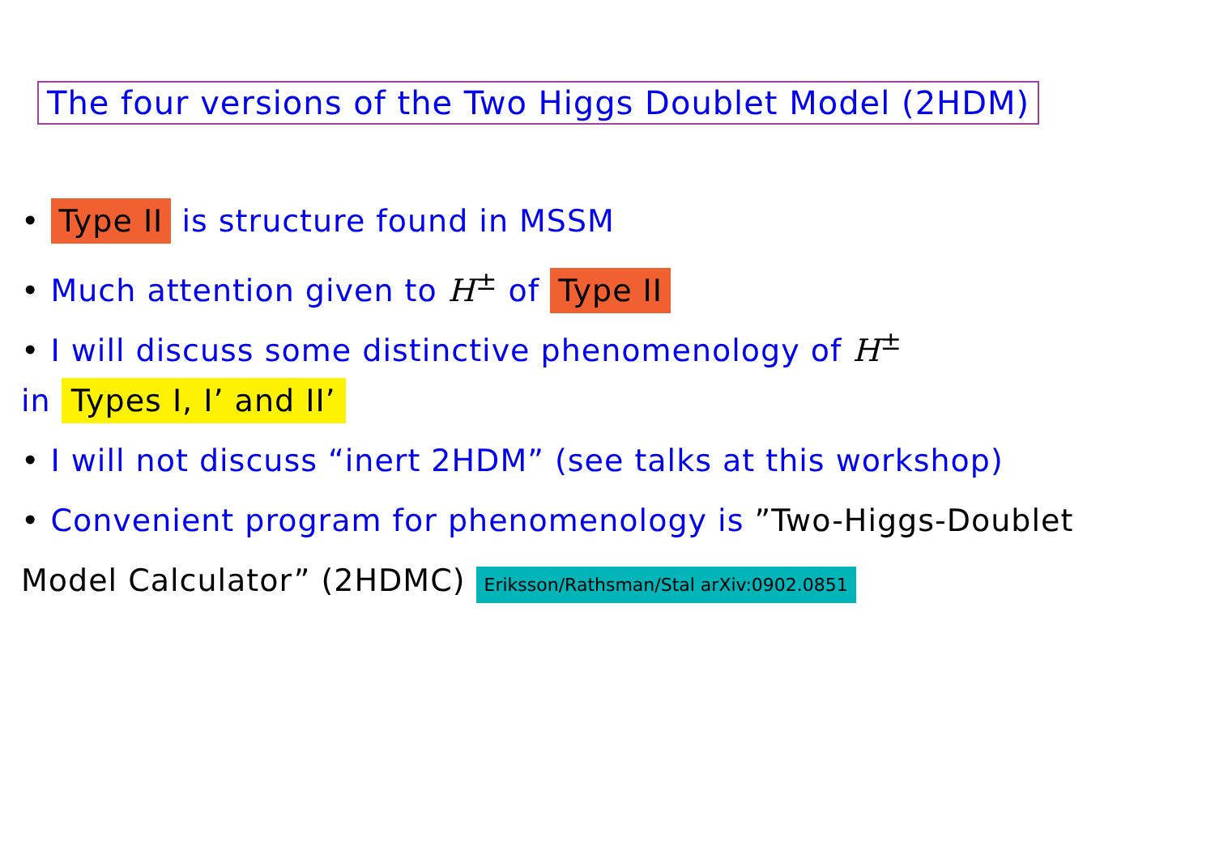The four versions of the Two Higgs Doublet Model (2HDM)
• Type II is structure found in MSSM
• Much attention given to H<sup>±</sup> of Type II
• I will discuss some distinctive phenomenology of H<sup>±</sup>
in Types I, I’ and II’
• I will not discuss “inert 2HDM” (see talks at this workshop)
• Convenient program for phenomenology is ”Two-Higgs-Doublet
Model Calculator” (2HDMC) Eriksson/Rathsman/Stal arXiv:0902.0851